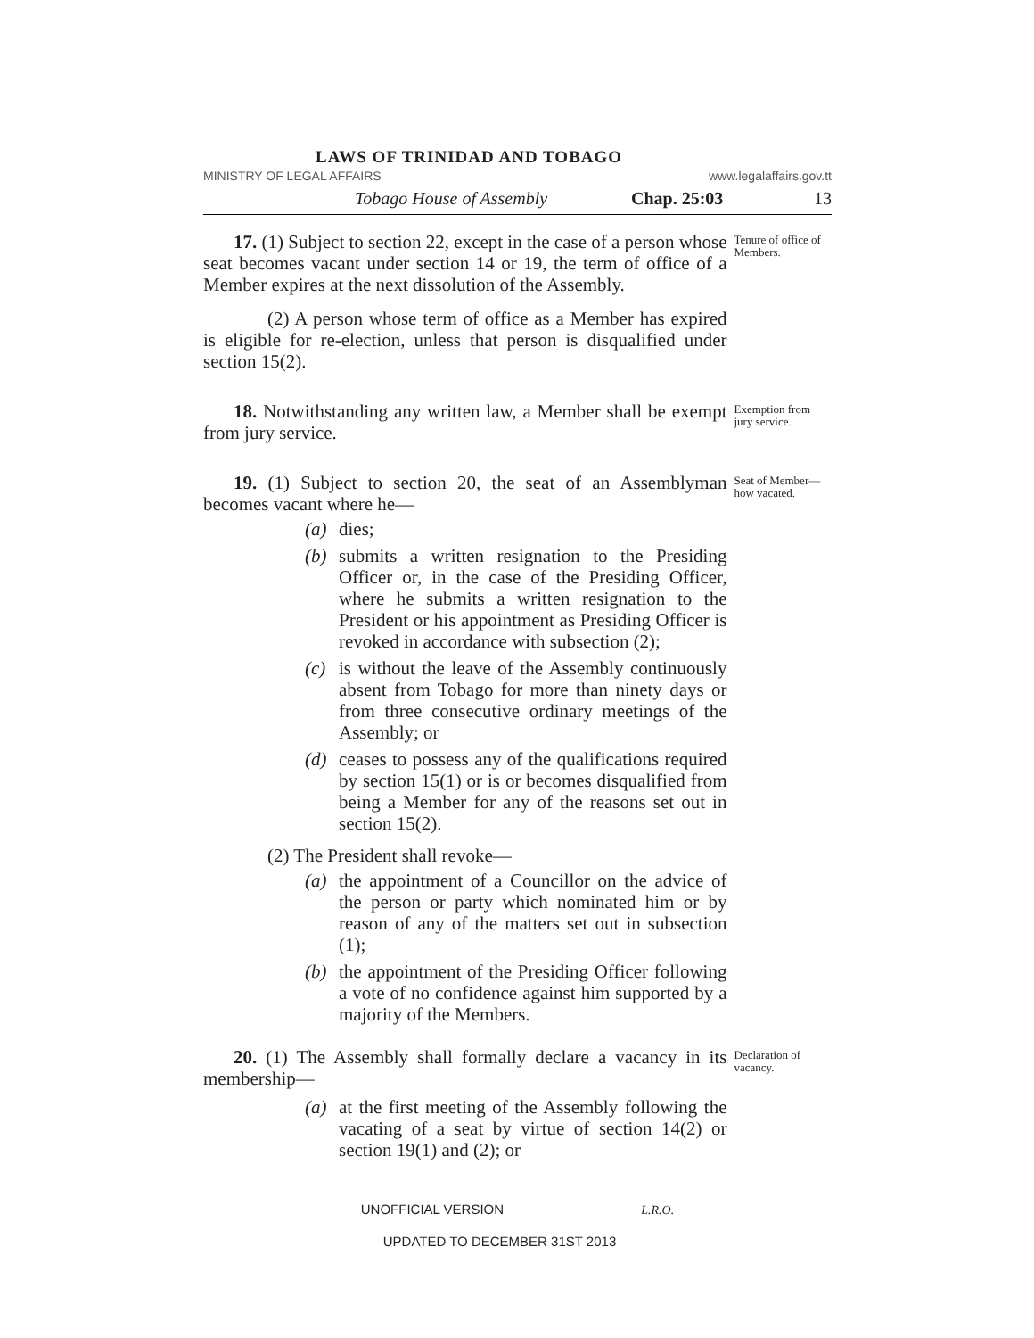LAWS OF TRINIDAD AND TOBAGO
MINISTRY OF LEGAL AFFAIRS www.legalaffairs.gov.tt
Tobago House of Assembly Chap. 25:03 13
17. (1) Subject to section 22, except in the case of a person whose seat becomes vacant under section 14 or 19, the term of office of a Member expires at the next dissolution of the Assembly.
(2) A person whose term of office as a Member has expired is eligible for re-election, unless that person is disqualified under section 15(2).
Tenure of office of Members.
18. Notwithstanding any written law, a Member shall be exempt from jury service.
Exemption from jury service.
19. (1) Subject to section 20, the seat of an Assemblyman becomes vacant where he—
(a) dies;
(b) submits a written resignation to the Presiding Officer or, in the case of the Presiding Officer, where he submits a written resignation to the President or his appointment as Presiding Officer is revoked in accordance with subsection (2);
(c) is without the leave of the Assembly continuously absent from Tobago for more than ninety days or from three consecutive ordinary meetings of the Assembly; or
(d) ceases to possess any of the qualifications required by section 15(1) or is or becomes disqualified from being a Member for any of the reasons set out in section 15(2).
(2) The President shall revoke—
(a) the appointment of a Councillor on the advice of the person or party which nominated him or by reason of any of the matters set out in subsection (1);
(b) the appointment of the Presiding Officer following a vote of no confidence against him supported by a majority of the Members.
Seat of Member—how vacated.
20. (1) The Assembly shall formally declare a vacancy in its membership—
(a) at the first meeting of the Assembly following the vacating of a seat by virtue of section 14(2) or section 19(1) and (2); or
Declaration of vacancy.
UNOFFICIAL VERSION L.R.O.
UPDATED TO DECEMBER 31ST 2013